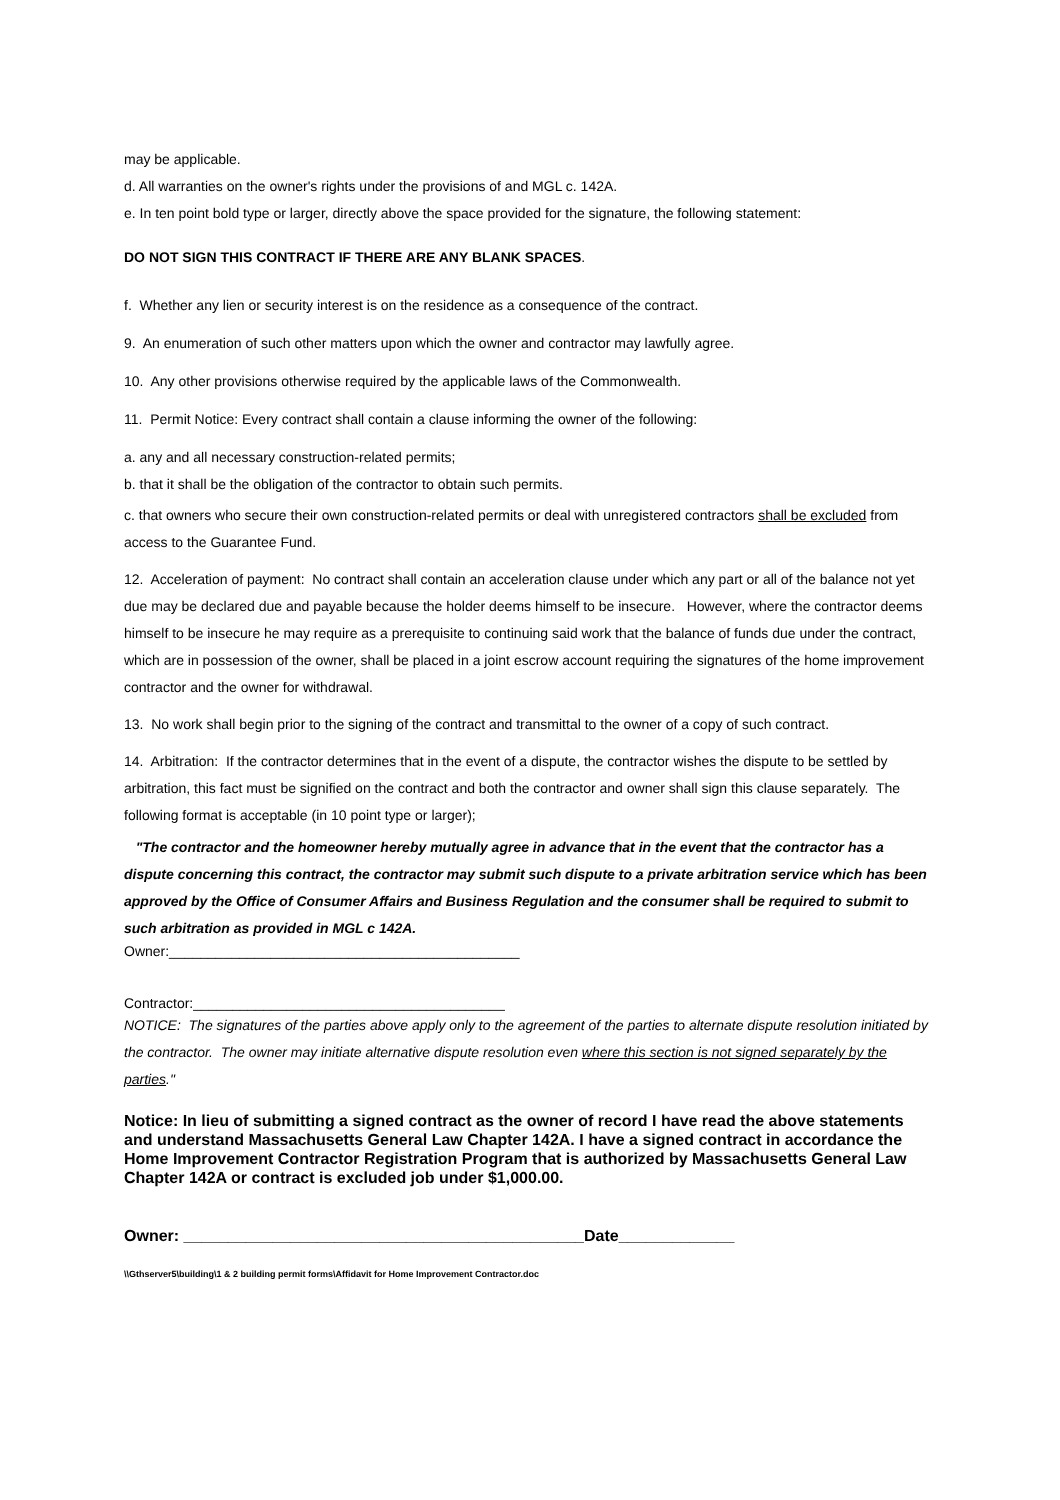may be applicable.
d. All warranties on the owner's rights under the provisions of and MGL c. 142A.
e. In ten point bold type or larger, directly above the space provided for the signature, the following statement:
DO NOT SIGN THIS CONTRACT IF THERE ARE ANY BLANK SPACES.
f. Whether any lien or security interest is on the residence as a consequence of the contract.
9. An enumeration of such other matters upon which the owner and contractor may lawfully agree.
10. Any other provisions otherwise required by the applicable laws of the Commonwealth.
11. Permit Notice: Every contract shall contain a clause informing the owner of the following:
a. any and all necessary construction-related permits;
b. that it shall be the obligation of the contractor to obtain such permits.
c. that owners who secure their own construction-related permits or deal with unregistered contractors shall be excluded from access to the Guarantee Fund.
12. Acceleration of payment: No contract shall contain an acceleration clause under which any part or all of the balance not yet due may be declared due and payable because the holder deems himself to be insecure. However, where the contractor deems himself to be insecure he may require as a prerequisite to continuing said work that the balance of funds due under the contract, which are in possession of the owner, shall be placed in a joint escrow account requiring the signatures of the home improvement contractor and the owner for withdrawal.
13. No work shall begin prior to the signing of the contract and transmittal to the owner of a copy of such contract.
14. Arbitration: If the contractor determines that in the event of a dispute, the contractor wishes the dispute to be settled by arbitration, this fact must be signified on the contract and both the contractor and owner shall sign this clause separately. The following format is acceptable (in 10 point type or larger);
"The contractor and the homeowner hereby mutually agree in advance that in the event that the contractor has a dispute concerning this contract, the contractor may submit such dispute to a private arbitration service which has been approved by the Office of Consumer Affairs and Business Regulation and the consumer shall be required to submit to such arbitration as provided in MGL c 142A.
Owner:_____________________________________________
Contractor:________________________________________
NOTICE: The signatures of the parties above apply only to the agreement of the parties to alternate dispute resolution initiated by the contractor. The owner may initiate alternative dispute resolution even where this section is not signed separately by the parties."
Notice: In lieu of submitting a signed contract as the owner of record I have read the above statements and understand Massachusetts General Law Chapter 142A. I have a signed contract in accordance the Home Improvement Contractor Registration Program that is authorized by Massachusetts General Law Chapter 142A or contract is excluded job under $1,000.00.
Owner: _____________________________________________Date_____________
\\Gthserver5\building\1 & 2 building permit forms\Affidavit for Home Improvement Contractor.doc